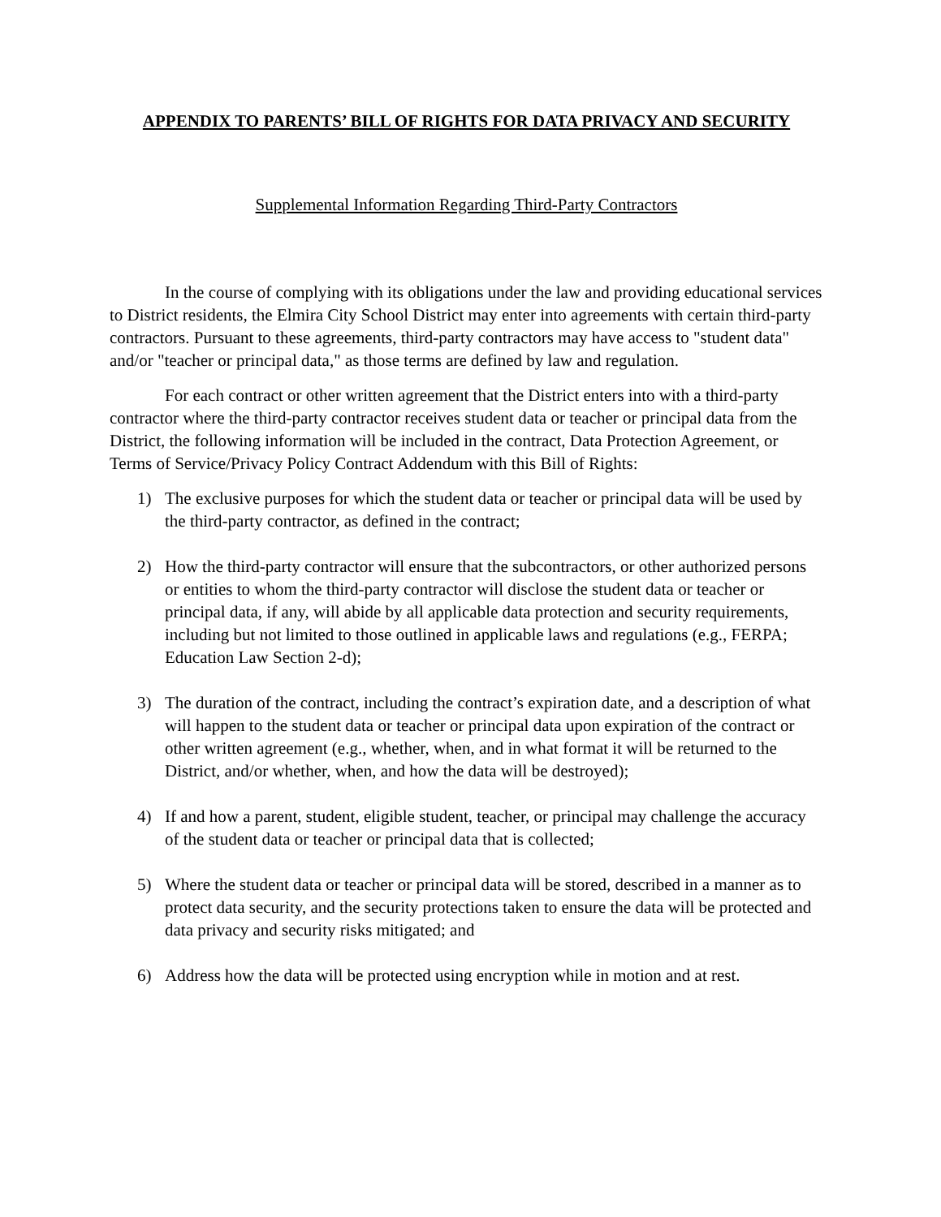APPENDIX TO PARENTS’ BILL OF RIGHTS FOR DATA PRIVACY AND SECURITY
Supplemental Information Regarding Third-Party Contractors
In the course of complying with its obligations under the law and providing educational services to District residents, the Elmira City School District may enter into agreements with certain third-party contractors. Pursuant to these agreements, third-party contractors may have access to "student data" and/or "teacher or principal data," as those terms are defined by law and regulation.
For each contract or other written agreement that the District enters into with a third-party contractor where the third-party contractor receives student data or teacher or principal data from the District, the following information will be included in the contract, Data Protection Agreement, or Terms of Service/Privacy Policy Contract Addendum with this Bill of Rights:
1) The exclusive purposes for which the student data or teacher or principal data will be used by the third-party contractor, as defined in the contract;
2) How the third-party contractor will ensure that the subcontractors, or other authorized persons or entities to whom the third-party contractor will disclose the student data or teacher or principal data, if any, will abide by all applicable data protection and security requirements, including but not limited to those outlined in applicable laws and regulations (e.g., FERPA; Education Law Section 2-d);
3) The duration of the contract, including the contract’s expiration date, and a description of what will happen to the student data or teacher or principal data upon expiration of the contract or other written agreement (e.g., whether, when, and in what format it will be returned to the District, and/or whether, when, and how the data will be destroyed);
4) If and how a parent, student, eligible student, teacher, or principal may challenge the accuracy of the student data or teacher or principal data that is collected;
5) Where the student data or teacher or principal data will be stored, described in a manner as to protect data security, and the security protections taken to ensure the data will be protected and data privacy and security risks mitigated; and
6) Address how the data will be protected using encryption while in motion and at rest.